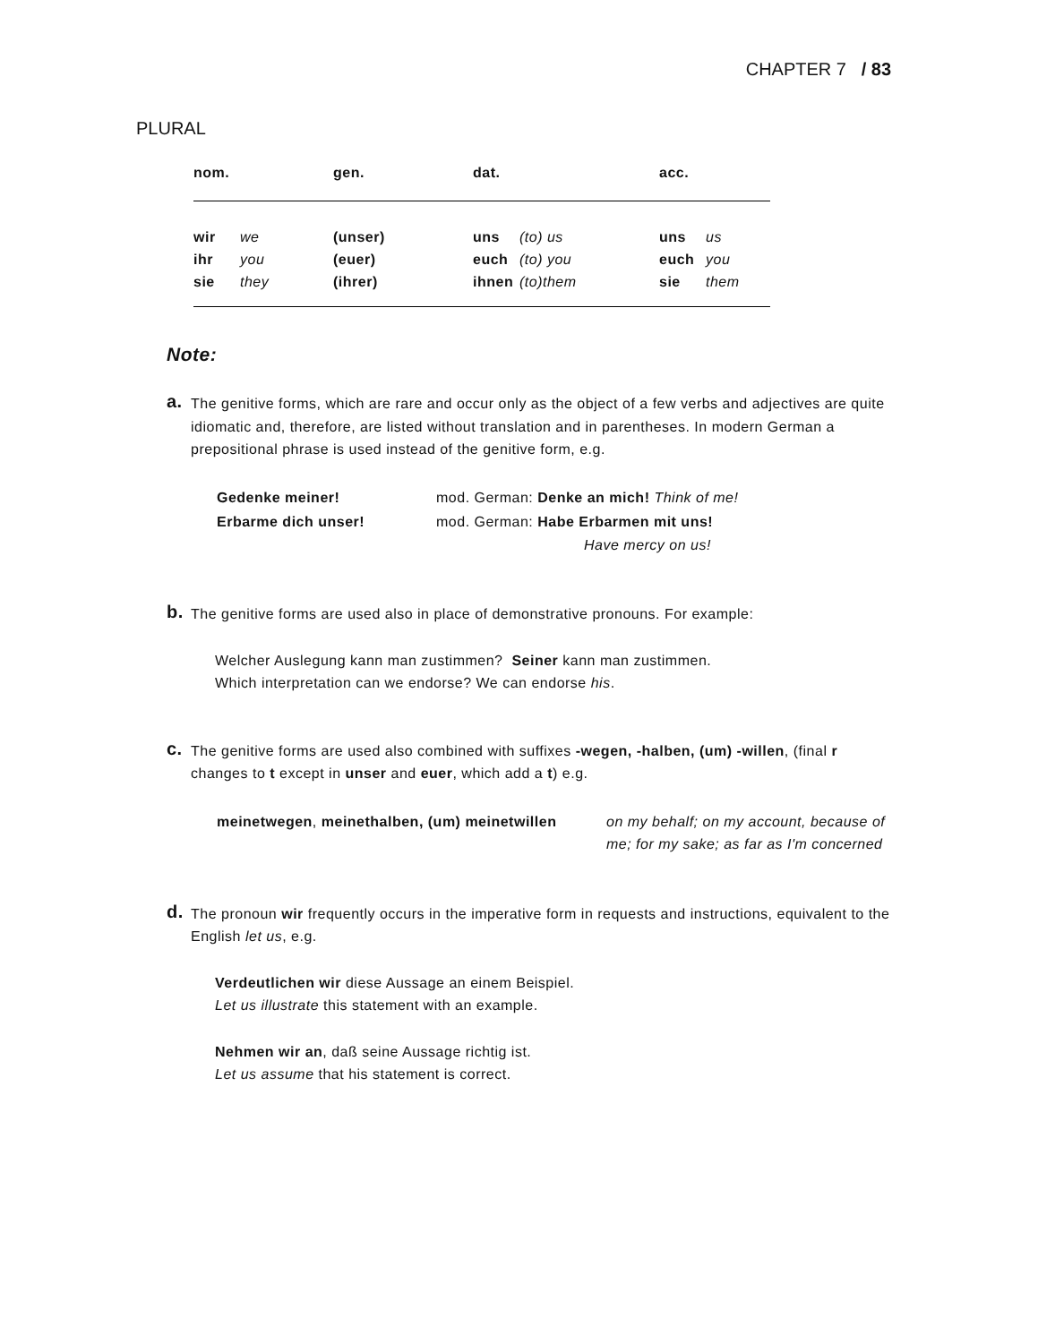CHAPTER 7 / 83
PLURAL
| nom. | | gen. | dat. | | acc. | |
| --- | --- | --- | --- | --- | --- | --- |
| wir | we | (unser) | uns | (to) us | uns | us |
| ihr | you | (euer) | euch | (to) you | euch | you |
| sie | they | (ihrer) | ihnen | (to)them | sie | them |
Note:
a. The genitive forms, which are rare and occur only as the object of a few verbs and adjectives are quite idiomatic and, therefore, are listed without translation and in parentheses. In modern German a prepositional phrase is used instead of the genitive form, e.g.
| Gedenke meiner! | mod. German: Denke an mich! Think of me! |
| Erbarme dich unser! | mod. German: Habe Erbarmen mit uns! Have mercy on us! |
b. The genitive forms are used also in place of demonstrative pronouns. For example:
Welcher Auslegung kann man zustimmen? Seiner kann man zustimmen.
Which interpretation can we endorse? We can endorse his.
c. The genitive forms are used also combined with suffixes -wegen, -halben, (um) -willen, (final r changes to t except in unser and euer, which add a t) e.g.
| meinetwegen , meinethalben, (um) meinetwillen | on my behalf; on my account, because of me; for my sake; as far as I'm concerned |
d. The pronoun wir frequently occurs in the imperative form in requests and instructions, equivalent to the English let us, e.g.
Verdeutlichen wir diese Aussage an einem Beispiel.
Let us illustrate this statement with an example.
Nehmen wir an, daß seine Aussage richtig ist.
Let us assume that his statement is correct.